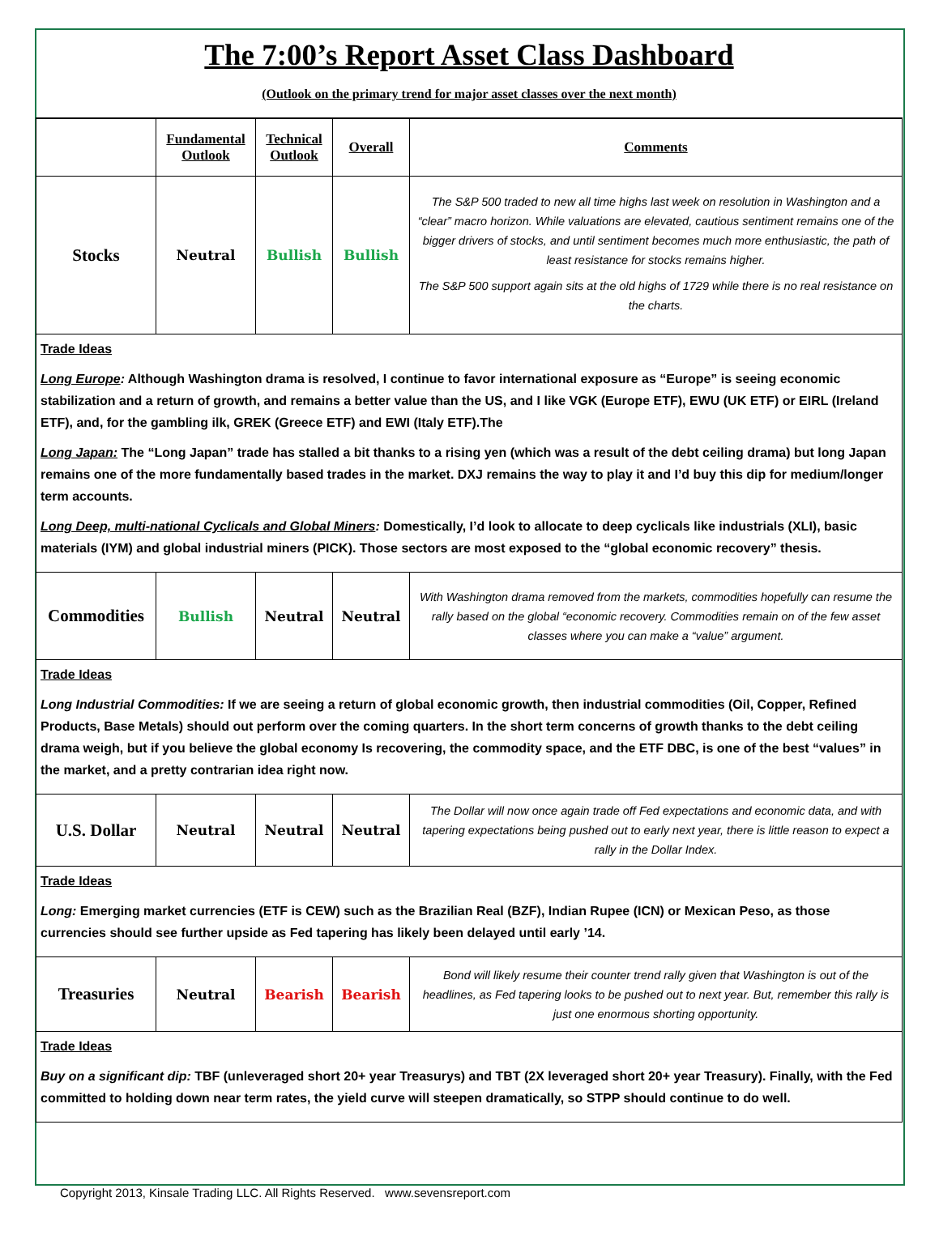The 7:00’s Report Asset Class Dashboard
(Outlook on the primary trend for major asset classes over the next month)
| | Fundamental Outlook | Technical Outlook | Overall | Comments |
| --- | --- | --- | --- | --- |
| Stocks | Neutral | Bullish | Bullish | The S&P 500 traded to new all time highs last week on resolution in Washington and a “clear” macro horizon. While valuations are elevated, cautious sentiment remains one of the bigger drivers of stocks, and until sentiment becomes much more enthusiastic, the path of least resistance for stocks remains higher. The S&P 500 support again sits at the old highs of 1729 while there is no real resistance on the charts. |
| Trade Ideas Long Europe : Although Washington drama is resolved, I continue to favor international exposure as “Europe” is seeing economic stabilization and a return of growth, and remains a better value than the US, and I like VGK (Europe ETF), EWU (UK ETF) or EIRL (Ireland ETF), and, for the gambling ilk, GREK (Greece ETF) and EWI (Italy ETF).The Long Japan: The “Long Japan” trade has stalled a bit thanks to a rising yen (which was a result of the debt ceiling drama) but long Japan remains one of the more fundamentally based trades in the market. DXJ remains the way to play it and I’d buy this dip for medium/longer term accounts. Long Deep, multi-national Cyclicals and Global Miners : Domestically, I’d look to allocate to deep cyclicals like industrials (XLI), basic materials (IYM) and global industrial miners (PICK). Those sectors are most exposed to the “global economic recovery” thesis. | | | | |
| Commodities | Bullish | Neutral | Neutral | With Washington drama removed from the markets, commodities hopefully can resume the rally based on the global “economic recovery. Commodities remain on of the few asset classes where you can make a “value” argument. |
| Trade Ideas Long Industrial Commodities: If we are seeing a return of global economic growth, then industrial commodities (Oil, Copper, Refined Products, Base Metals) should out perform over the coming quarters. In the short term concerns of growth thanks to the debt ceiling drama weigh, but if you believe the global economy Is recovering, the commodity space, and the ETF DBC, is one of the best “values” in the market, and a pretty contrarian idea right now. | | | | |
| U.S. Dollar | Neutral | Neutral | Neutral | The Dollar will now once again trade off Fed expectations and economic data, and with tapering expectations being pushed out to early next year, there is little reason to expect a rally in the Dollar Index. |
| Trade Ideas Long: Emerging market currencies (ETF is CEW) such as the Brazilian Real (BZF), Indian Rupee (ICN) or Mexican Peso, as those currencies should see further upside as Fed tapering has likely been delayed until early ’14. | | | | |
| Treasuries | Neutral | Bearish | Bearish | Bond will likely resume their counter trend rally given that Washington is out of the headlines, as Fed tapering looks to be pushed out to next year. But, remember this rally is just one enormous shorting opportunity. |
| Trade Ideas Buy on a significant dip: TBF (unleveraged short 20+ year Treasurys) and TBT (2X leveraged short 20+ year Treasury). Finally, with the Fed committed to holding down near term rates, the yield curve will steepen dramatically, so STPP should continue to do well. | | | | |
Copyright 2013, Kinsale Trading LLC. All Rights Reserved. www.sevensreport.com